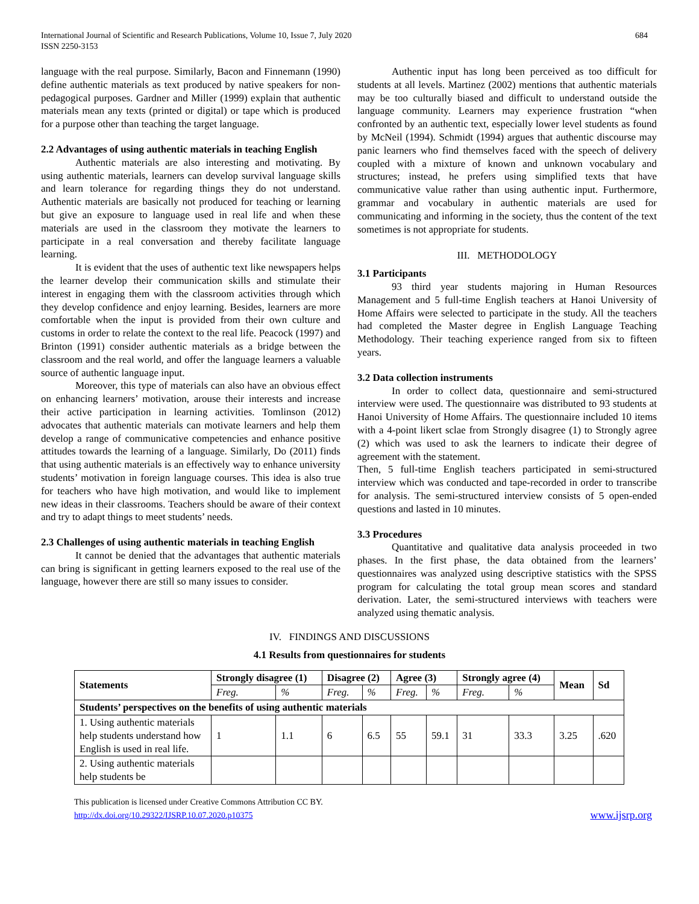International Journal of Scientific and Research Publications, Volume 10, Issue 7, July 2020
ISSN 2250-3153
684
language with the real purpose. Similarly, Bacon and Finnemann (1990) define authentic materials as text produced by native speakers for non-pedagogical purposes. Gardner and Miller (1999) explain that authentic materials mean any texts (printed or digital) or tape which is produced for a purpose other than teaching the target language.
2.2 Advantages of using authentic materials in teaching English
Authentic materials are also interesting and motivating. By using authentic materials, learners can develop survival language skills and learn tolerance for regarding things they do not understand. Authentic materials are basically not produced for teaching or learning but give an exposure to language used in real life and when these materials are used in the classroom they motivate the learners to participate in a real conversation and thereby facilitate language learning.
It is evident that the uses of authentic text like newspapers helps the learner develop their communication skills and stimulate their interest in engaging them with the classroom activities through which they develop confidence and enjoy learning. Besides, learners are more comfortable when the input is provided from their own culture and customs in order to relate the context to the real life. Peacock (1997) and Brinton (1991) consider authentic materials as a bridge between the classroom and the real world, and offer the language learners a valuable source of authentic language input.
Moreover, this type of materials can also have an obvious effect on enhancing learners’ motivation, arouse their interests and increase their active participation in learning activities. Tomlinson (2012) advocates that authentic materials can motivate learners and help them develop a range of communicative competencies and enhance positive attitudes towards the learning of a language. Similarly, Do (2011) finds that using authentic materials is an effectively way to enhance university students’ motivation in foreign language courses. This idea is also true for teachers who have high motivation, and would like to implement new ideas in their classrooms. Teachers should be aware of their context and try to adapt things to meet students’ needs.
2.3 Challenges of using authentic materials in teaching English
It cannot be denied that the advantages that authentic materials can bring is significant in getting learners exposed to the real use of the language, however there are still so many issues to consider.
Authentic input has long been perceived as too difficult for students at all levels. Martinez (2002) mentions that authentic materials may be too culturally biased and difficult to understand outside the language community. Learners may experience frustration “when confronted by an authentic text, especially lower level students as found by McNeil (1994). Schmidt (1994) argues that authentic discourse may panic learners who find themselves faced with the speech of delivery coupled with a mixture of known and unknown vocabulary and structures; instead, he prefers using simplified texts that have communicative value rather than using authentic input. Furthermore, grammar and vocabulary in authentic materials are used for communicating and informing in the society, thus the content of the text sometimes is not appropriate for students.
III. METHODOLOGY
3.1 Participants
93 third year students majoring in Human Resources Management and 5 full-time English teachers at Hanoi University of Home Affairs were selected to participate in the study. All the teachers had completed the Master degree in English Language Teaching Methodology. Their teaching experience ranged from six to fifteen years.
3.2 Data collection instruments
In order to collect data, questionnaire and semi-structured interview were used. The questionnaire was distributed to 93 students at Hanoi University of Home Affairs. The questionnaire included 10 items with a 4-point likert sclae from Strongly disagree (1) to Strongly agree (2) which was used to ask the learners to indicate their degree of agreement with the statement.
Then, 5 full-time English teachers participated in semi-structured interview which was conducted and tape-recorded in order to transcribe for analysis. The semi-structured interview consists of 5 open-ended questions and lasted in 10 minutes.
3.3 Procedures
Quantitative and qualitative data analysis proceeded in two phases. In the first phase, the data obtained from the learners’ questionnaires was analyzed using descriptive statistics with the SPSS program for calculating the total group mean scores and standard derivation. Later, the semi-structured interviews with teachers were analyzed using thematic analysis.
IV. FINDINGS AND DISCUSSIONS
4.1 Results from questionnaires for students
| Statements | Strongly disagree (1) | | Disagree (2) | | Agree (3) | | Strongly agree (4) | | Mean | Sd |
| --- | --- | --- | --- | --- | --- | --- | --- | --- | --- | --- |
| | Freg. | % | Freg. | % | Freg. | % | Freg. | % | | |
| Students’ perspectives on the benefits of using authentic materials | | | | | | | | | | |
| 1. Using authentic materials help students understand how English is used in real life. | 1 | 1.1 | 6 | 6.5 | 55 | 59.1 | 31 | 33.3 | 3.25 | .620 |
| 2. Using authentic materials help students be | | | | | | | | | | |
This publication is licensed under Creative Commons Attribution CC BY.
http://dx.doi.org/10.29322/IJSRP.10.07.2020.p10375 www.ijsrp.org